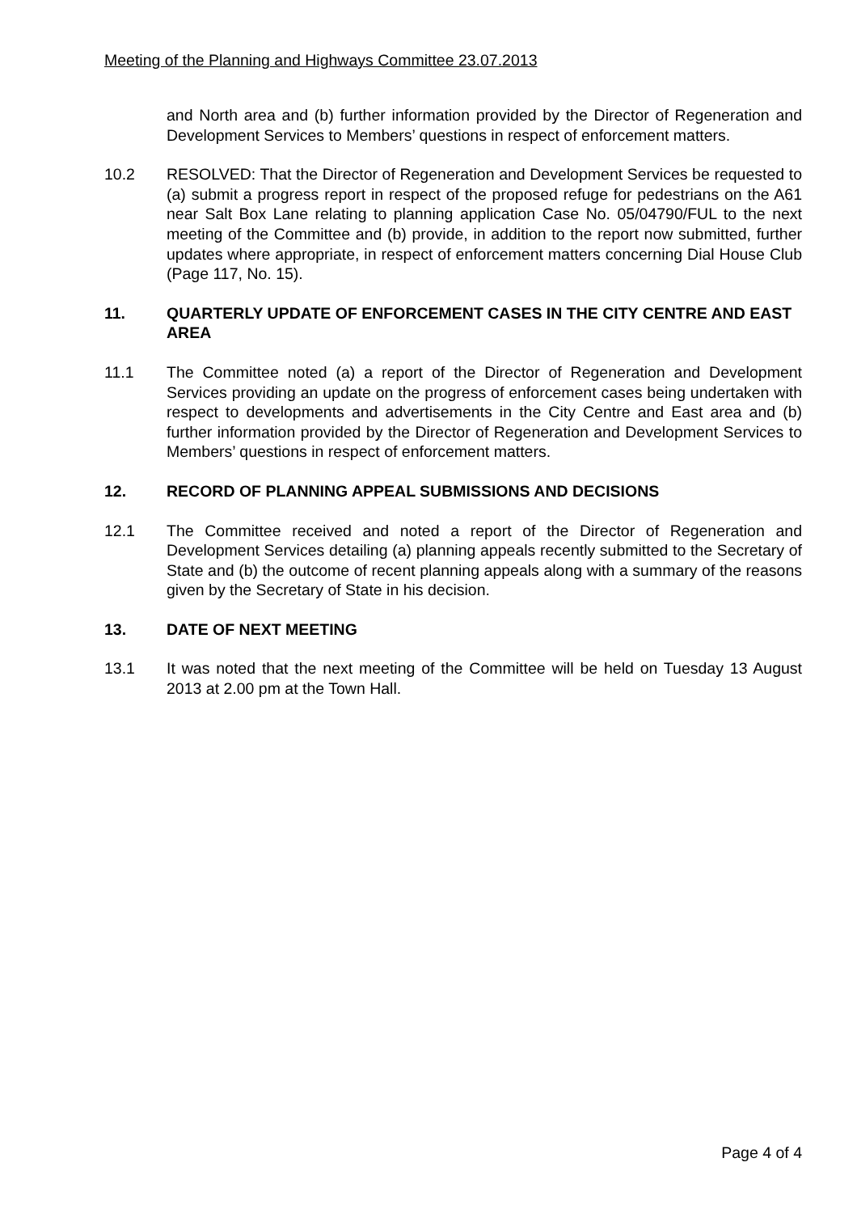Meeting of the Planning and Highways Committee 23.07.2013
and North area and (b) further information provided by the Director of Regeneration and Development Services to Members’ questions in respect of enforcement matters.
10.2 RESOLVED: That the Director of Regeneration and Development Services be requested to (a) submit a progress report in respect of the proposed refuge for pedestrians on the A61 near Salt Box Lane relating to planning application Case No. 05/04790/FUL to the next meeting of the Committee and (b) provide, in addition to the report now submitted, further updates where appropriate, in respect of enforcement matters concerning Dial House Club (Page 117, No. 15).
11. QUARTERLY UPDATE OF ENFORCEMENT CASES IN THE CITY CENTRE AND EAST AREA
11.1 The Committee noted (a) a report of the Director of Regeneration and Development Services providing an update on the progress of enforcement cases being undertaken with respect to developments and advertisements in the City Centre and East area and (b) further information provided by the Director of Regeneration and Development Services to Members’ questions in respect of enforcement matters.
12. RECORD OF PLANNING APPEAL SUBMISSIONS AND DECISIONS
12.1 The Committee received and noted a report of the Director of Regeneration and Development Services detailing (a) planning appeals recently submitted to the Secretary of State and (b) the outcome of recent planning appeals along with a summary of the reasons given by the Secretary of State in his decision.
13. DATE OF NEXT MEETING
13.1 It was noted that the next meeting of the Committee will be held on Tuesday 13 August 2013 at 2.00 pm at the Town Hall.
Page 4 of 4